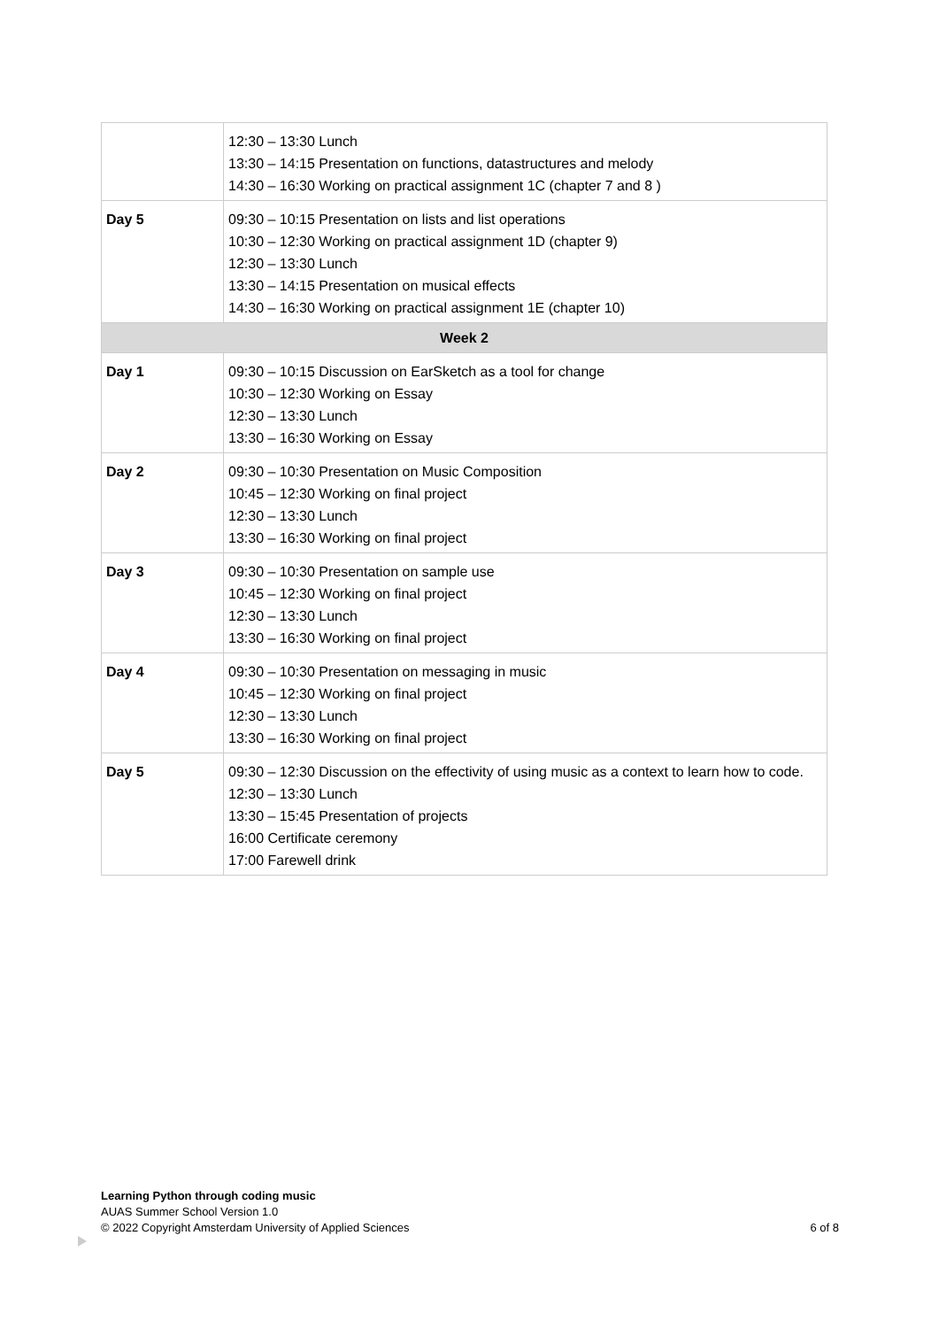| | 12:30 – 13:30 Lunch 13:30 – 14:15 Presentation on functions, datastructures and melody 14:30 – 16:30 Working on practical assignment 1C (chapter 7 and 8 ) |
| Day 5 | 09:30 – 10:15 Presentation on lists and list operations 10:30 – 12:30 Working on practical assignment 1D (chapter 9) 12:30 – 13:30 Lunch 13:30 – 14:15 Presentation on musical effects 14:30 – 16:30 Working on practical assignment 1E (chapter 10) |
| Week 2 | |
| Day 1 | 09:30 – 10:15 Discussion on EarSketch as a tool for change 10:30 – 12:30 Working on Essay 12:30 – 13:30 Lunch 13:30 – 16:30 Working on Essay |
| Day 2 | 09:30 – 10:30 Presentation on Music Composition 10:45 – 12:30 Working on final project 12:30 – 13:30 Lunch 13:30 – 16:30 Working on final project |
| Day 3 | 09:30 – 10:30 Presentation on sample use 10:45 – 12:30 Working on final project 12:30 – 13:30 Lunch 13:30 – 16:30 Working on final project |
| Day 4 | 09:30 – 10:30 Presentation on messaging in music 10:45 – 12:30 Working on final project 12:30 – 13:30 Lunch 13:30 – 16:30 Working on final project |
| Day 5 | 09:30 – 12:30 Discussion on the effectivity of using music as a context to learn how to code. 12:30 – 13:30 Lunch 13:30 – 15:45 Presentation of projects 16:00 Certificate ceremony 17:00 Farewell drink |
Learning Python through coding music
AUAS Summer School Version 1.0
6 of 8 © 2022 Copyright Amsterdam University of Applied Sciences